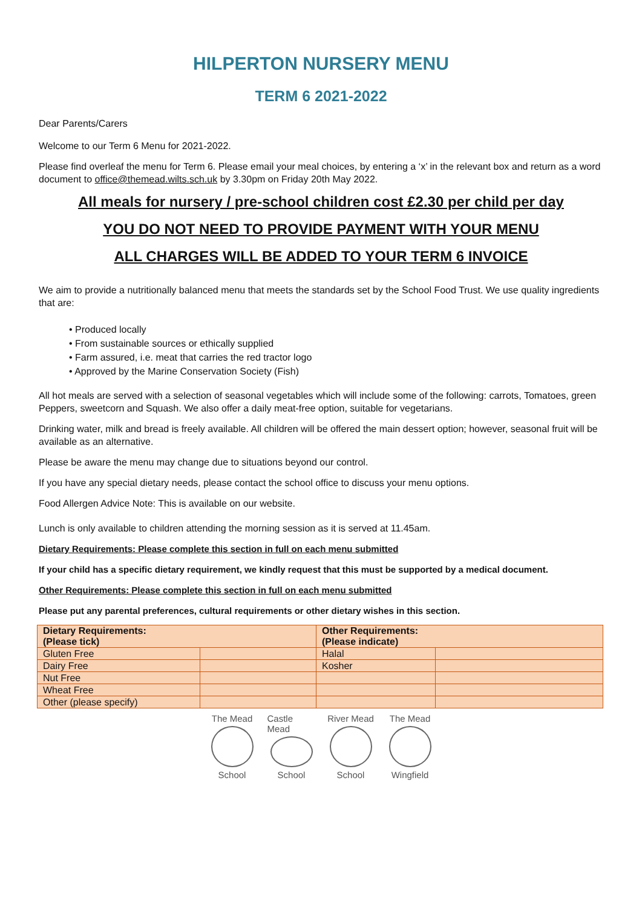HILPERTON NURSERY MENU
TERM 6 2021-2022
Dear Parents/Carers
Welcome to our Term 6 Menu for 2021-2022.
Please find overleaf the menu for Term 6. Please email your meal choices, by entering a ‘x’ in the relevant box and return as a word document to office@themead.wilts.sch.uk by 3.30pm on Friday 20th May 2022.
All meals for nursery / pre-school children cost £2.30 per child per day
YOU DO NOT NEED TO PROVIDE PAYMENT WITH YOUR MENU
ALL CHARGES WILL BE ADDED TO YOUR TERM 6 INVOICE
We aim to provide a nutritionally balanced menu that meets the standards set by the School Food Trust. We use quality ingredients that are:
• Produced locally
• From sustainable sources or ethically supplied
• Farm assured, i.e. meat that carries the red tractor logo
• Approved by the Marine Conservation Society (Fish)
All hot meals are served with a selection of seasonal vegetables which will include some of the following: carrots, Tomatoes, green Peppers, sweetcorn and Squash. We also offer a daily meat-free option, suitable for vegetarians.
Drinking water, milk and bread is freely available. All children will be offered the main dessert option; however, seasonal fruit will be available as an alternative.
Please be aware the menu may change due to situations beyond our control.
If you have any special dietary needs, please contact the school office to discuss your menu options.
Food Allergen Advice Note: This is available on our website.
Lunch is only available to children attending the morning session as it is served at 11.45am.
Dietary Requirements: Please complete this section in full on each menu submitted
If your child has a specific dietary requirement, we kindly request that this must be supported by a medical document.
Other Requirements: Please complete this section in full on each menu submitted
Please put any parental preferences, cultural requirements or other dietary wishes in this section.
| Dietary Requirements: (Please tick) | | Other Requirements: (Please indicate) | |
| Gluten Free | | Halal | |
| Dairy Free | | Kosher | |
| Nut Free | | | |
| Wheat Free | | | |
| Other (please specify) | | | |
The Mead
School
Castle Mead
School
River Mead
School
The Mead
Wingfield